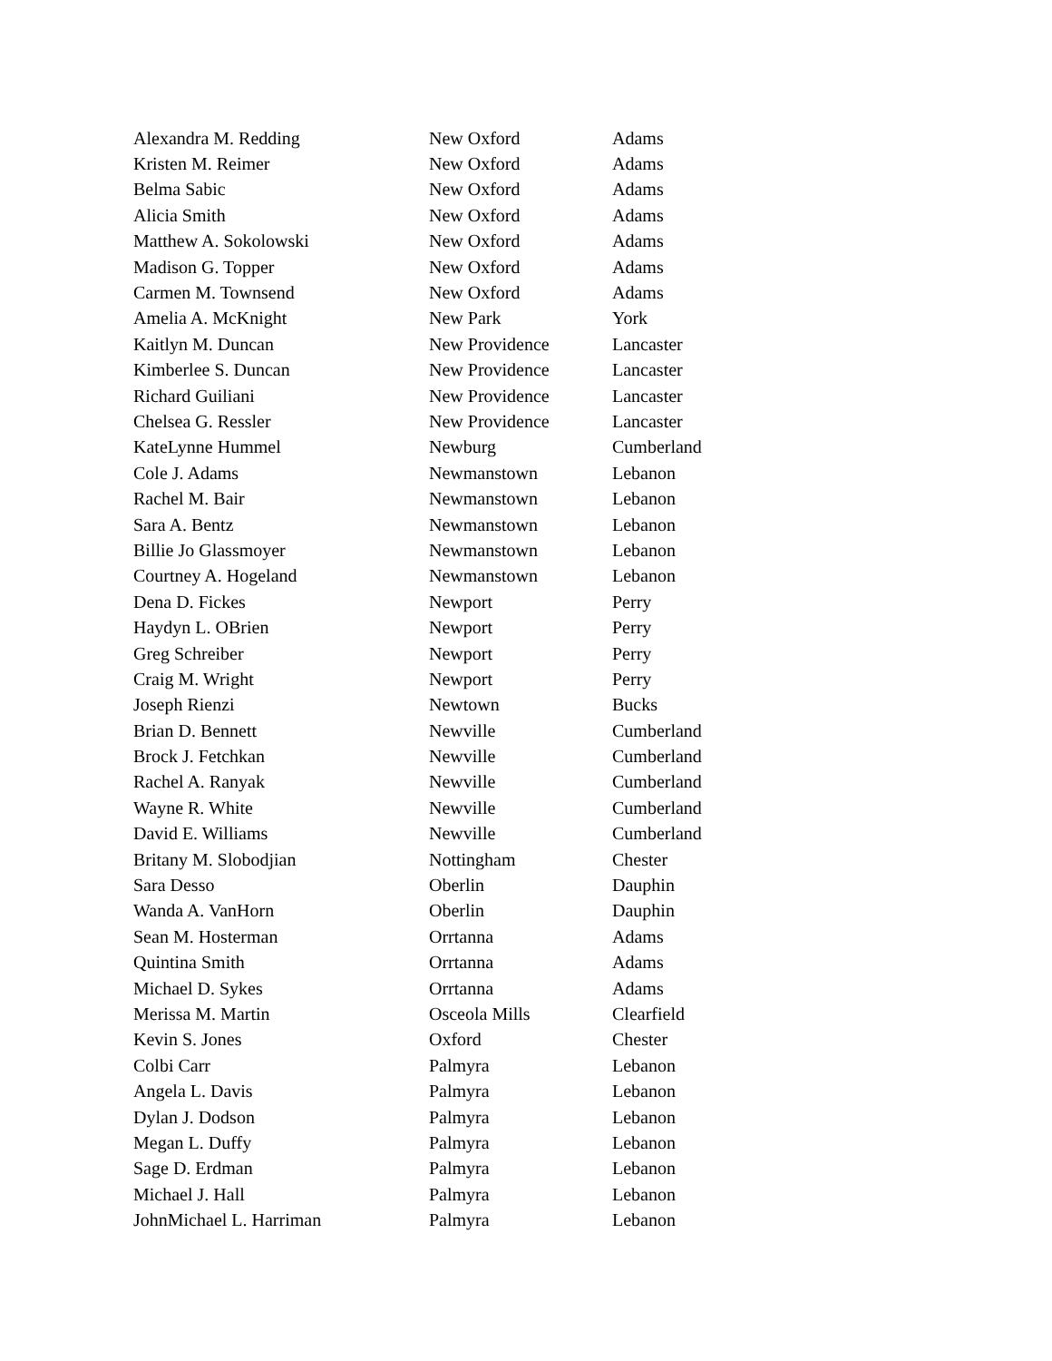| Alexandra M. Redding | New Oxford | Adams |
| Kristen M. Reimer | New Oxford | Adams |
| Belma Sabic | New Oxford | Adams |
| Alicia Smith | New Oxford | Adams |
| Matthew A. Sokolowski | New Oxford | Adams |
| Madison G. Topper | New Oxford | Adams |
| Carmen M. Townsend | New Oxford | Adams |
| Amelia A. McKnight | New Park | York |
| Kaitlyn M. Duncan | New Providence | Lancaster |
| Kimberlee S. Duncan | New Providence | Lancaster |
| Richard Guiliani | New Providence | Lancaster |
| Chelsea G. Ressler | New Providence | Lancaster |
| KateLynne Hummel | Newburg | Cumberland |
| Cole J. Adams | Newmanstown | Lebanon |
| Rachel M. Bair | Newmanstown | Lebanon |
| Sara A. Bentz | Newmanstown | Lebanon |
| Billie Jo Glassmoyer | Newmanstown | Lebanon |
| Courtney A. Hogeland | Newmanstown | Lebanon |
| Dena D. Fickes | Newport | Perry |
| Haydyn L. OBrien | Newport | Perry |
| Greg Schreiber | Newport | Perry |
| Craig M. Wright | Newport | Perry |
| Joseph Rienzi | Newtown | Bucks |
| Brian D. Bennett | Newville | Cumberland |
| Brock J. Fetchkan | Newville | Cumberland |
| Rachel A. Ranyak | Newville | Cumberland |
| Wayne R. White | Newville | Cumberland |
| David E. Williams | Newville | Cumberland |
| Britany M. Slobodjian | Nottingham | Chester |
| Sara Desso | Oberlin | Dauphin |
| Wanda A. VanHorn | Oberlin | Dauphin |
| Sean M. Hosterman | Orrtanna | Adams |
| Quintina Smith | Orrtanna | Adams |
| Michael D. Sykes | Orrtanna | Adams |
| Merissa M. Martin | Osceola Mills | Clearfield |
| Kevin S. Jones | Oxford | Chester |
| Colbi Carr | Palmyra | Lebanon |
| Angela L. Davis | Palmyra | Lebanon |
| Dylan J. Dodson | Palmyra | Lebanon |
| Megan L. Duffy | Palmyra | Lebanon |
| Sage D. Erdman | Palmyra | Lebanon |
| Michael J. Hall | Palmyra | Lebanon |
| JohnMichael L. Harriman | Palmyra | Lebanon |